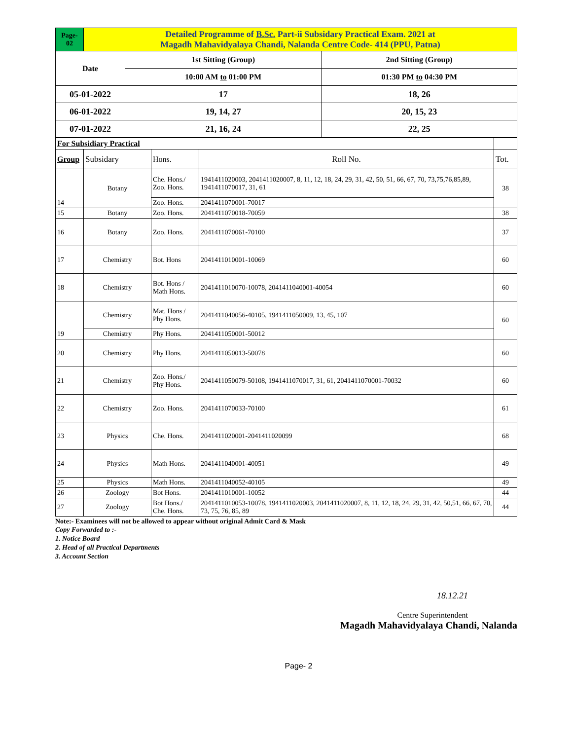| Page- 02 | Detailed Programme of B.Sc. Part-ii Subsidary Practical Exam. 2021 at Magadh Mahavidyalaya Chandi, Nalanda Centre Code- 414 (PPU, Patna) | | |
| Date | | 1st Sitting (Group) | 2nd Sitting (Group) |
| | | 10:00 AM to 01:00 PM | 01:30 PM to 04:30 PM |
| 05-01-2022 | | 17 | 18, 26 |
| 06-01-2022 | | 19, 14, 27 | 20, 15, 23 |
| 07-01-2022 | | 21, 16, 24 | 22, 25 |
| For Subsidiary Practical | | | | |
| Group | Subsidary | Hons. | Roll No. | Tot. |
| 14 | Botany | Che. Hons./ Zoo. Hons. | 1941411020003, 2041411020007, 8, 11, 12, 18, 24, 29, 31, 42, 50, 51, 66, 67, 70, 73,75,76,85,89, 1941411070017, 31, 61 | 38 |
| | | Zoo. Hons. | 2041411070001-70017 | |
| 15 | Botany | Zoo. Hons. | 2041411070018-70059 | 38 |
| 16 | Botany | Zoo. Hons. | 2041411070061-70100 | 37 |
| 17 | Chemistry | Bot. Hons | 2041411010001-10069 | 60 |
| 18 | Chemistry | Bot. Hons / Math Hons. | 2041411010070-10078, 2041411040001-40054 | 60 |
| 19 | Chemistry | Mat. Hons / Phy Hons. | 2041411040056-40105, 1941411050009, 13, 45, 107 | 60 |
| | Chemistry | Phy Hons. | 2041411050001-50012 | |
| 20 | Chemistry | Phy Hons. | 2041411050013-50078 | 60 |
| 21 | Chemistry | Zoo. Hons./ Phy Hons. | 2041411050079-50108, 1941411070017, 31, 61, 2041411070001-70032 | 60 |
| 22 | Chemistry | Zoo. Hons. | 2041411070033-70100 | 61 |
| 23 | Physics | Che. Hons. | 2041411020001-2041411020099 | 68 |
| 24 | Physics | Math Hons. | 2041411040001-40051 | 49 |
| 25 | Physics | Math Hons. | 2041411040052-40105 | 49 |
| 26 | Zoology | Bot Hons. | 2041411010001-10052 | 44 |
| 27 | Zoology | Bot Hons./ Che. Hons. | 2041411010053-10078, 1941411020003, 2041411020007, 8, 11, 12, 18, 24, 29, 31, 42, 50,51, 66, 67, 70, 73, 75, 76, 85, 89 | 44 |
Note:- Examinees will not be allowed to appear without original Admit Card & Mask
Copy Forwarded to :-
1. Notice Board
2. Head of all Practical Departments
3. Account Section
18.12.21
Centre Superintendent
Magadh Mahavidyalaya Chandi, Nalanda
Page- 2